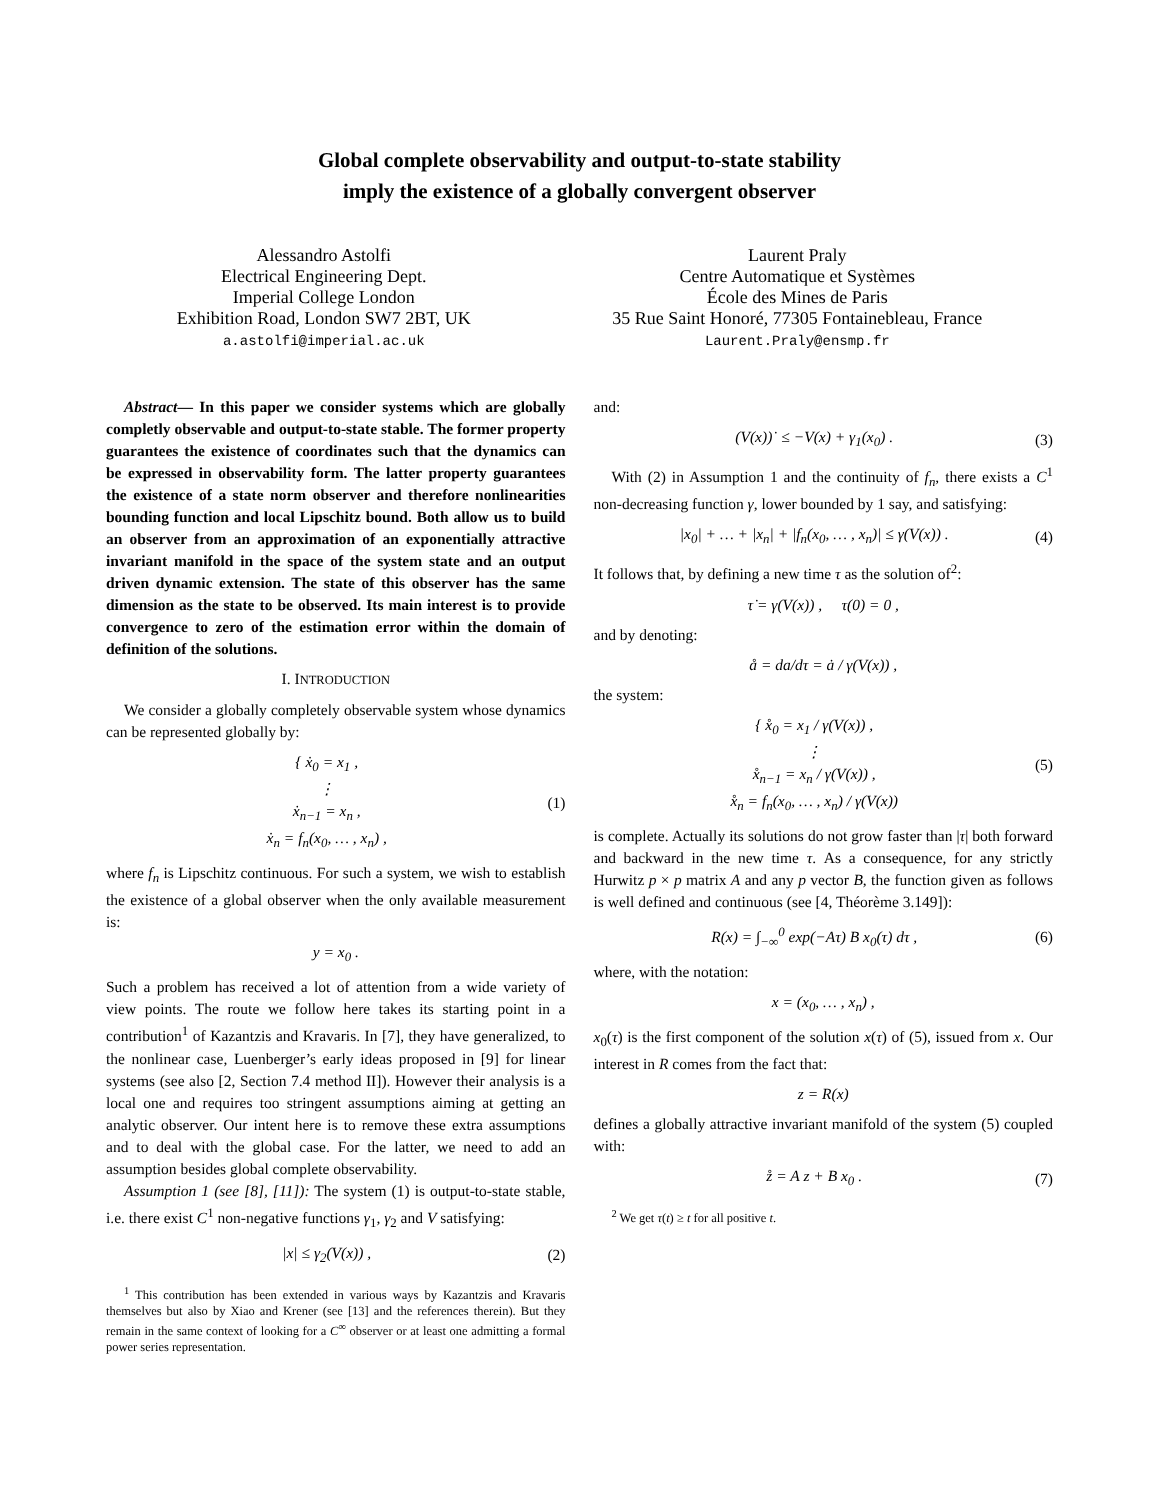Global complete observability and output-to-state stability
imply the existence of a globally convergent observer
Alessandro Astolfi
Electrical Engineering Dept.
Imperial College London
Exhibition Road, London SW7 2BT, UK
a.astolfi@imperial.ac.uk
Laurent Praly
Centre Automatique et Systèmes
École des Mines de Paris
35 Rue Saint Honoré, 77305 Fontainebleau, France
Laurent.Praly@ensmp.fr
Abstract— In this paper we consider systems which are globally completly observable and output-to-state stable. The former property guarantees the existence of coordinates such that the dynamics can be expressed in observability form. The latter property guarantees the existence of a state norm observer and therefore nonlinearities bounding function and local Lipschitz bound. Both allow us to build an observer from an approximation of an exponentially attractive invariant manifold in the space of the system state and an output driven dynamic extension. The state of this observer has the same dimension as the state to be observed. Its main interest is to provide convergence to zero of the estimation error within the domain of definition of the solutions.
I. INTRODUCTION
We consider a globally completely observable system whose dynamics can be represented globally by:
{ ẋ<sub>0</sub> = x<sub>1</sub> ,
⋮
ẋ<sub>n−1</sub> = x<sub>n</sub> ,
ẋ<sub>n</sub> = f<sub>n</sub>(x<sub>0</sub>, … , x<sub>n</sub>) ,
(1)
where f<sub>n</sub> is Lipschitz continuous. For such a system, we wish to establish the existence of a global observer when the only available measurement is:
y = x<sub>0</sub> .
Such a problem has received a lot of attention from a wide variety of view points. The route we follow here takes its starting point in a contribution<sup>1</sup> of Kazantzis and Kravaris. In [7], they have generalized, to the nonlinear case, Luenberger’s early ideas proposed in [9] for linear systems (see also [2, Section 7.4 method II]). However their analysis is a local one and requires too stringent assumptions aiming at getting an analytic observer. Our intent here is to remove these extra assumptions and to deal with the global case. For the latter, we need to add an assumption besides global complete observability.
Assumption 1 (see [8], [11]): The system (1) is output-to-state stable, i.e. there exist C<sup>1</sup> non-negative functions γ<sub>1</sub>, γ<sub>2</sub> and V satisfying:
|x| ≤ γ<sub>2</sub>(V(x)) , (2)
<sup>1</sup> This contribution has been extended in various ways by Kazantzis and Kravaris themselves but also by Xiao and Krener (see [13] and the references therein). But they remain in the same context of looking for a C<sup>∞</sup> observer or at least one admitting a formal power series representation.
and:
(V(x))˙ ≤ −V(x) + γ<sub>1</sub>(x<sub>0</sub>) . (3)
With (2) in Assumption 1 and the continuity of f<sub>n</sub>, there exists a C<sup>1</sup> non-decreasing function γ, lower bounded by 1 say, and satisfying:
|x<sub>0</sub>| + … + |x<sub>n</sub>| + |f<sub>n</sub>(x<sub>0</sub>, … , x<sub>n</sub>)| ≤ γ(V(x)) .
(4)
It follows that, by defining a new time τ as the solution of<sup>2</sup>:
τ̇ = γ(V(x)) , τ(0) = 0 ,
and by denoting:
å = da/dτ = ȧ / γ(V(x)) ,
the system:
{ x̊<sub>0</sub> = x<sub>1</sub> / γ(V(x)) ,
⋮
x̊<sub>n−1</sub> = x<sub>n</sub> / γ(V(x)) ,
x̊<sub>n</sub> = f<sub>n</sub>(x<sub>0</sub>, … , x<sub>n</sub>) / γ(V(x))
(5)
is complete. Actually its solutions do not grow faster than |τ| both forward and backward in the new time τ. As a consequence, for any strictly Hurwitz p × p matrix A and any p vector B, the function given as follows is well defined and continuous (see [4, Théorème 3.149]):
R(x) = ∫<sub>−∞</sub><sup>0</sup> exp(−Aτ) B x<sub>0</sub>(τ) dτ ,
(6)
where, with the notation:
x = (x<sub>0</sub>, … , x<sub>n</sub>) ,
x<sub>0</sub>(τ) is the first component of the solution x(τ) of (5), issued from x. Our interest in R comes from the fact that:
z = R(x)
defines a globally attractive invariant manifold of the system (5) coupled with:
z̊ = A z + B x<sub>0</sub> . (7)
<sup>2</sup> We get τ(t) ≥ t for all positive t.